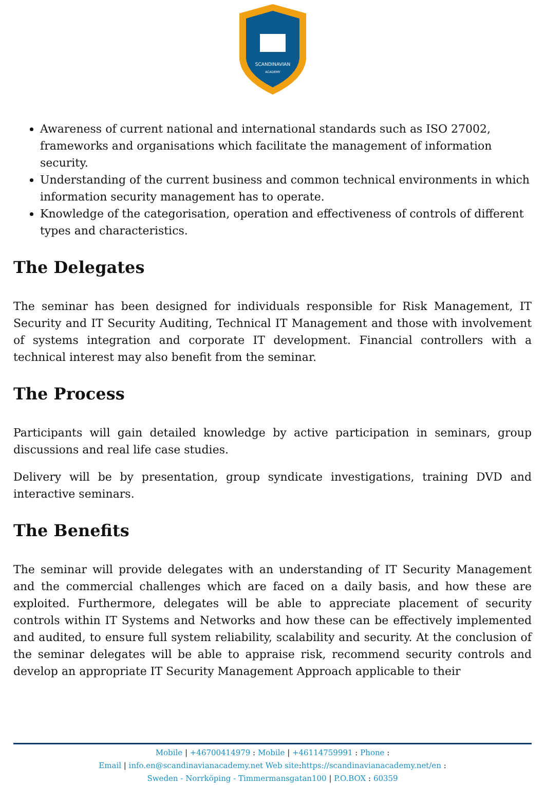SCANDINAVIAN
ACADEMY
Awareness of current national and international standards such as ISO 27002, frameworks and organisations which facilitate the management of information security.
Understanding of the current business and common technical environments in which information security management has to operate.
Knowledge of the categorisation, operation and effectiveness of controls of different types and characteristics.
The Delegates
The seminar has been designed for individuals responsible for Risk Management, IT Security and IT Security Auditing, Technical IT Management and those with involvement of systems integration and corporate IT development. Financial controllers with a technical interest may also benefit from the seminar.
The Process
Participants will gain detailed knowledge by active participation in seminars, group discussions and real life case studies.
Delivery will be by presentation, group syndicate investigations, training DVD and interactive seminars.
The Benefits
The seminar will provide delegates with an understanding of IT Security Management and the commercial challenges which are faced on a daily basis, and how these are exploited. Furthermore, delegates will be able to appreciate placement of security controls within IT Systems and Networks and how these can be effectively implemented and audited, to ensure full system reliability, scalability and security. At the conclusion of the seminar delegates will be able to appraise risk, recommend security controls and develop an appropriate IT Security Management Approach applicable to their
Mobile | +46700414979 : Mobile | +46114759991 : Phone :
Email | info.en@scandinavianacademy.net Web site: https://scandinavianacademy.net/en :
Sweden - Norrköping - Timmermansgatan100 | P.O.BOX : 60359